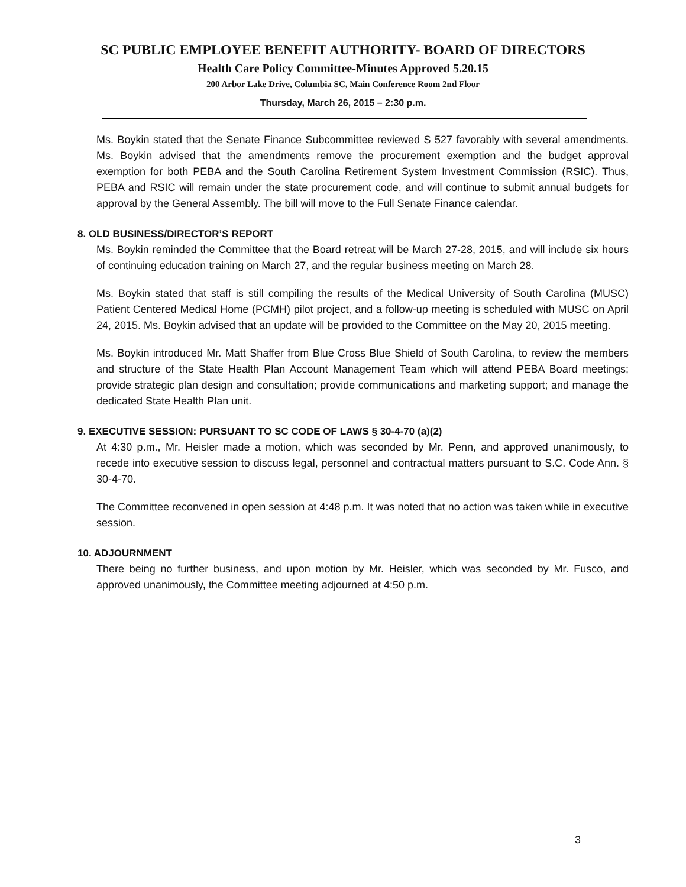SC PUBLIC EMPLOYEE BENEFIT AUTHORITY- BOARD OF DIRECTORS
Health Care Policy Committee-Minutes Approved 5.20.15
200 Arbor Lake Drive, Columbia SC, Main Conference Room 2nd Floor
Thursday, March 26, 2015 – 2:30 p.m.
Ms. Boykin stated that the Senate Finance Subcommittee reviewed S 527 favorably with several amendments. Ms. Boykin advised that the amendments remove the procurement exemption and the budget approval exemption for both PEBA and the South Carolina Retirement System Investment Commission (RSIC). Thus, PEBA and RSIC will remain under the state procurement code, and will continue to submit annual budgets for approval by the General Assembly. The bill will move to the Full Senate Finance calendar.
8. OLD BUSINESS/DIRECTOR’S REPORT
Ms. Boykin reminded the Committee that the Board retreat will be March 27-28, 2015, and will include six hours of continuing education training on March 27, and the regular business meeting on March 28.
Ms. Boykin stated that staff is still compiling the results of the Medical University of South Carolina (MUSC) Patient Centered Medical Home (PCMH) pilot project, and a follow-up meeting is scheduled with MUSC on April 24, 2015. Ms. Boykin advised that an update will be provided to the Committee on the May 20, 2015 meeting.
Ms. Boykin introduced Mr. Matt Shaffer from Blue Cross Blue Shield of South Carolina, to review the members and structure of the State Health Plan Account Management Team which will attend PEBA Board meetings; provide strategic plan design and consultation; provide communications and marketing support; and manage the dedicated State Health Plan unit.
9. EXECUTIVE SESSION: PURSUANT TO SC CODE OF LAWS § 30-4-70 (a)(2)
At 4:30 p.m., Mr. Heisler made a motion, which was seconded by Mr. Penn, and approved unanimously, to recede into executive session to discuss legal, personnel and contractual matters pursuant to S.C. Code Ann. § 30-4-70.
The Committee reconvened in open session at 4:48 p.m. It was noted that no action was taken while in executive session.
10. ADJOURNMENT
There being no further business, and upon motion by Mr. Heisler, which was seconded by Mr. Fusco, and approved unanimously, the Committee meeting adjourned at 4:50 p.m.
3